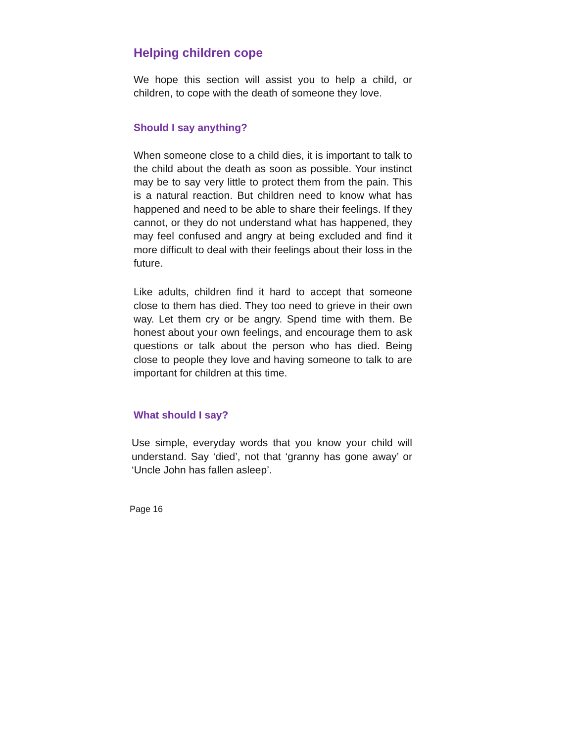Helping children cope
We hope this section will assist you to help a child, or children, to cope with the death of someone they love.
Should I say anything?
When someone close to a child dies, it is important to talk to the child about the death as soon as possible. Your instinct may be to say very little to protect them from the pain. This is a natural reaction. But children need to know what has happened and need to be able to share their feelings. If they cannot, or they do not understand what has happened, they may feel confused and angry at being excluded and find it more difficult to deal with their feelings about their loss in the future.
Like adults, children find it hard to accept that someone close to them has died. They too need to grieve in their own way. Let them cry or be angry. Spend time with them. Be honest about your own feelings, and encourage them to ask questions or talk about the person who has died. Being close to people they love and having someone to talk to are important for children at this time.
What should I say?
Use simple, everyday words that you know your child will understand. Say ‘died’, not that ‘granny has gone away’ or ‘Uncle John has fallen asleep’.
Page 16